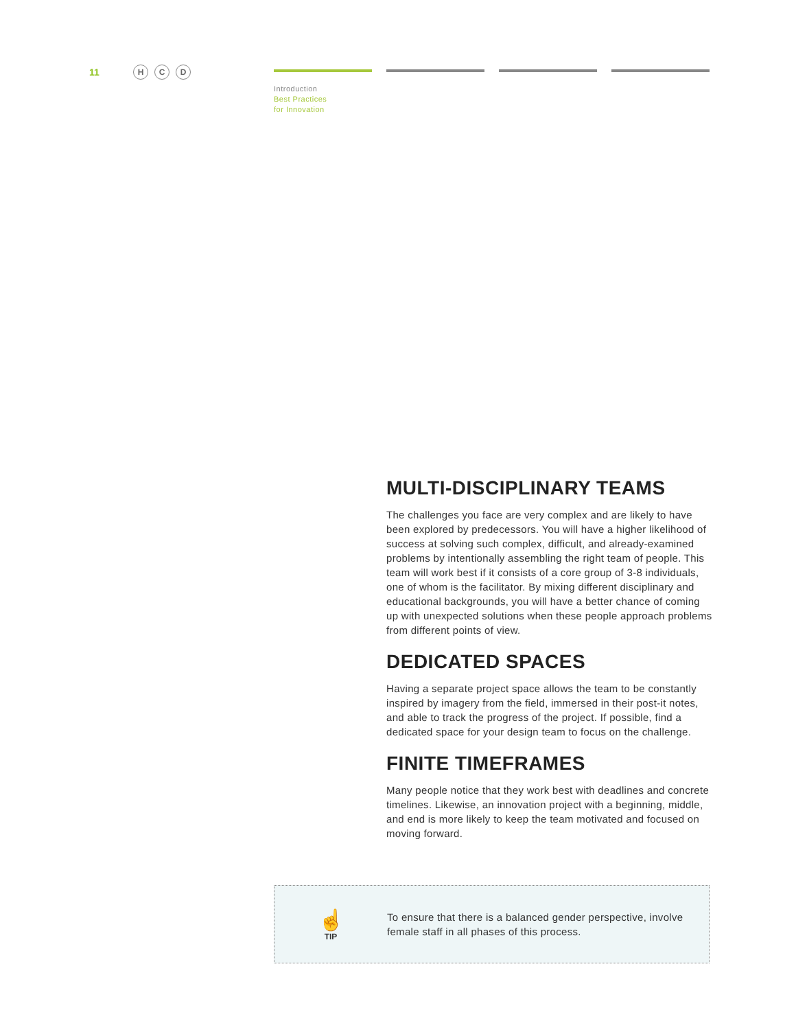11 H C D
Introduction
Best Practices
for Innovation
MULTI-DISCIPLINARY TEAMS
The challenges you face are very complex and are likely to have been explored by predecessors. You will have a higher likelihood of success at solving such complex, difficult, and already-examined problems by intentionally assembling the right team of people. This team will work best if it consists of a core group of 3-8 individuals, one of whom is the facilitator. By mixing different disciplinary and educational backgrounds, you will have a better chance of coming up with unexpected solutions when these people approach problems from different points of view.
DEDICATED SPACES
Having a separate project space allows the team to be constantly inspired by imagery from the field, immersed in their post-it notes, and able to track the progress of the project. If possible, find a dedicated space for your design team to focus on the challenge.
FINITE TIMEFRAMES
Many people notice that they work best with deadlines and concrete timelines. Likewise, an innovation project with a beginning, middle, and end is more likely to keep the team motivated and focused on moving forward.
☝
TIP
To ensure that there is a balanced gender perspective, involve female staff in all phases of this process.